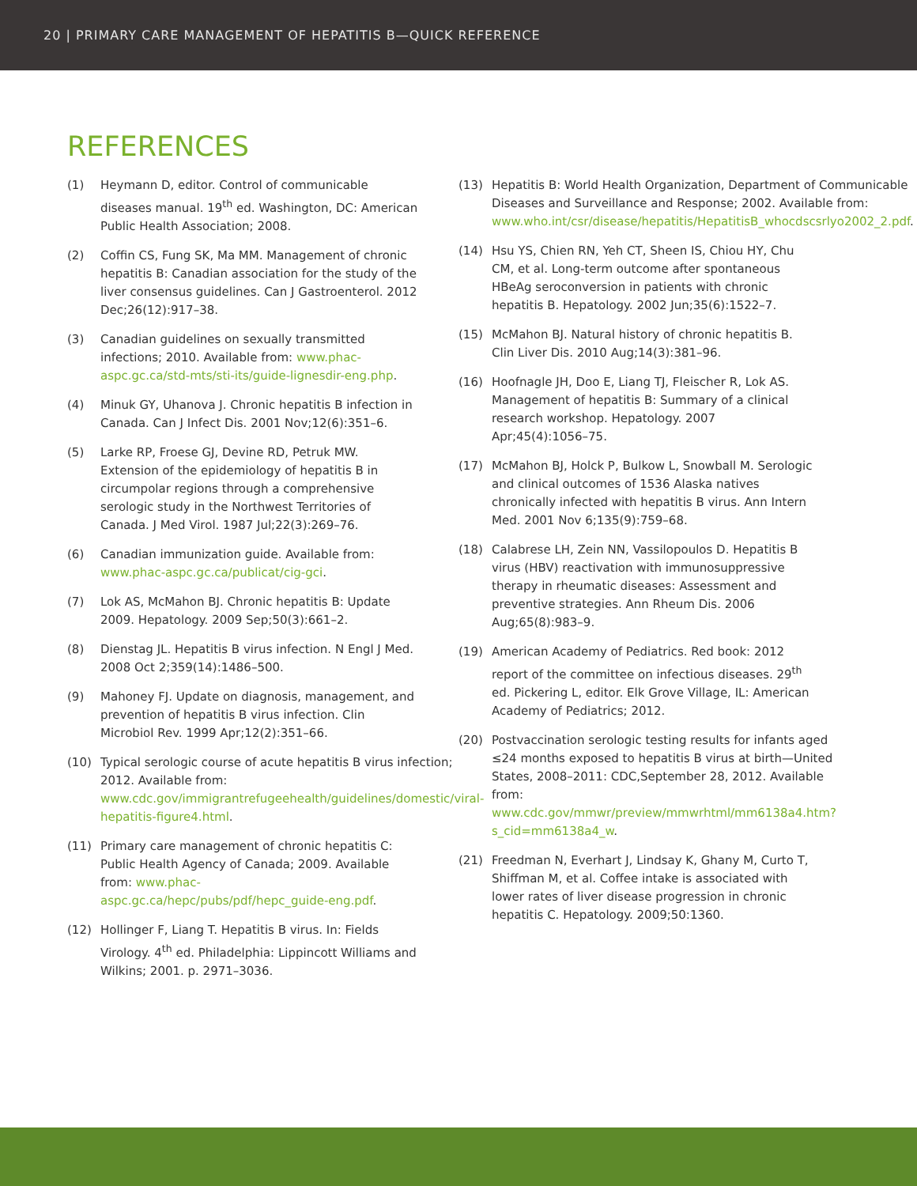20 | PRIMARY CARE MANAGEMENT OF HEPATITIS B—QUICK REFERENCE
REFERENCES
(1) Heymann D, editor. Control of communicable diseases manual. 19<sup>th</sup> ed. Washington, DC: American Public Health Association; 2008.
(2) Coffin CS, Fung SK, Ma MM. Management of chronic hepatitis B: Canadian association for the study of the liver consensus guidelines. Can J Gastroenterol. 2012 Dec;26(12):917–38.
(3) Canadian guidelines on sexually transmitted infections; 2010. Available from: www.phac-aspc.gc.ca/std-mts/sti-its/guide-lignesdir-eng.php.
(4) Minuk GY, Uhanova J. Chronic hepatitis B infection in Canada. Can J Infect Dis. 2001 Nov;12(6):351–6.
(5) Larke RP, Froese GJ, Devine RD, Petruk MW. Extension of the epidemiology of hepatitis B in circumpolar regions through a comprehensive serologic study in the Northwest Territories of Canada. J Med Virol. 1987 Jul;22(3):269–76.
(6) Canadian immunization guide. Available from: www.phac-aspc.gc.ca/publicat/cig-gci.
(7) Lok AS, McMahon BJ. Chronic hepatitis B: Update 2009. Hepatology. 2009 Sep;50(3):661–2.
(8) Dienstag JL. Hepatitis B virus infection. N Engl J Med. 2008 Oct 2;359(14):1486–500.
(9) Mahoney FJ. Update on diagnosis, management, and prevention of hepatitis B virus infection. Clin Microbiol Rev. 1999 Apr;12(2):351–66.
(10) Typical serologic course of acute hepatitis B virus infection; 2012. Available from: www.cdc.gov/immigrantrefugeehealth/guidelines/domestic/viral-hepatitis-figure4.html.
(11) Primary care management of chronic hepatitis C: Public Health Agency of Canada; 2009. Available from: www.phac-aspc.gc.ca/hepc/pubs/pdf/hepc_guide-eng.pdf.
(12) Hollinger F, Liang T. Hepatitis B virus. In: Fields Virology. 4<sup>th</sup> ed. Philadelphia: Lippincott Williams and Wilkins; 2001. p. 2971–3036.
(13) Hepatitis B: World Health Organization, Department of Communicable Diseases and Surveillance and Response; 2002. Available from: www.who.int/csr/disease/hepatitis/HepatitisB_whocdscsrlyo2002_2.pdf.
(14) Hsu YS, Chien RN, Yeh CT, Sheen IS, Chiou HY, Chu CM, et al. Long-term outcome after spontaneous HBeAg seroconversion in patients with chronic hepatitis B. Hepatology. 2002 Jun;35(6):1522–7.
(15) McMahon BJ. Natural history of chronic hepatitis B. Clin Liver Dis. 2010 Aug;14(3):381–96.
(16) Hoofnagle JH, Doo E, Liang TJ, Fleischer R, Lok AS. Management of hepatitis B: Summary of a clinical research workshop. Hepatology. 2007 Apr;45(4):1056–75.
(17) McMahon BJ, Holck P, Bulkow L, Snowball M. Serologic and clinical outcomes of 1536 Alaska natives chronically infected with hepatitis B virus. Ann Intern Med. 2001 Nov 6;135(9):759–68.
(18) Calabrese LH, Zein NN, Vassilopoulos D. Hepatitis B virus (HBV) reactivation with immunosuppressive therapy in rheumatic diseases: Assessment and preventive strategies. Ann Rheum Dis. 2006 Aug;65(8):983–9.
(19) American Academy of Pediatrics. Red book: 2012 report of the committee on infectious diseases. 29<sup>th</sup> ed. Pickering L, editor. Elk Grove Village, IL: American Academy of Pediatrics; 2012.
(20) Postvaccination serologic testing results for infants aged ≤24 months exposed to hepatitis B virus at birth—United States, 2008–2011: CDC,September 28, 2012. Available from: www.cdc.gov/mmwr/preview/mmwrhtml/mm6138a4.htm?s_cid=mm6138a4_w.
(21) Freedman N, Everhart J, Lindsay K, Ghany M, Curto T, Shiffman M, et al. Coffee intake is associated with lower rates of liver disease progression in chronic hepatitis C. Hepatology. 2009;50:1360.